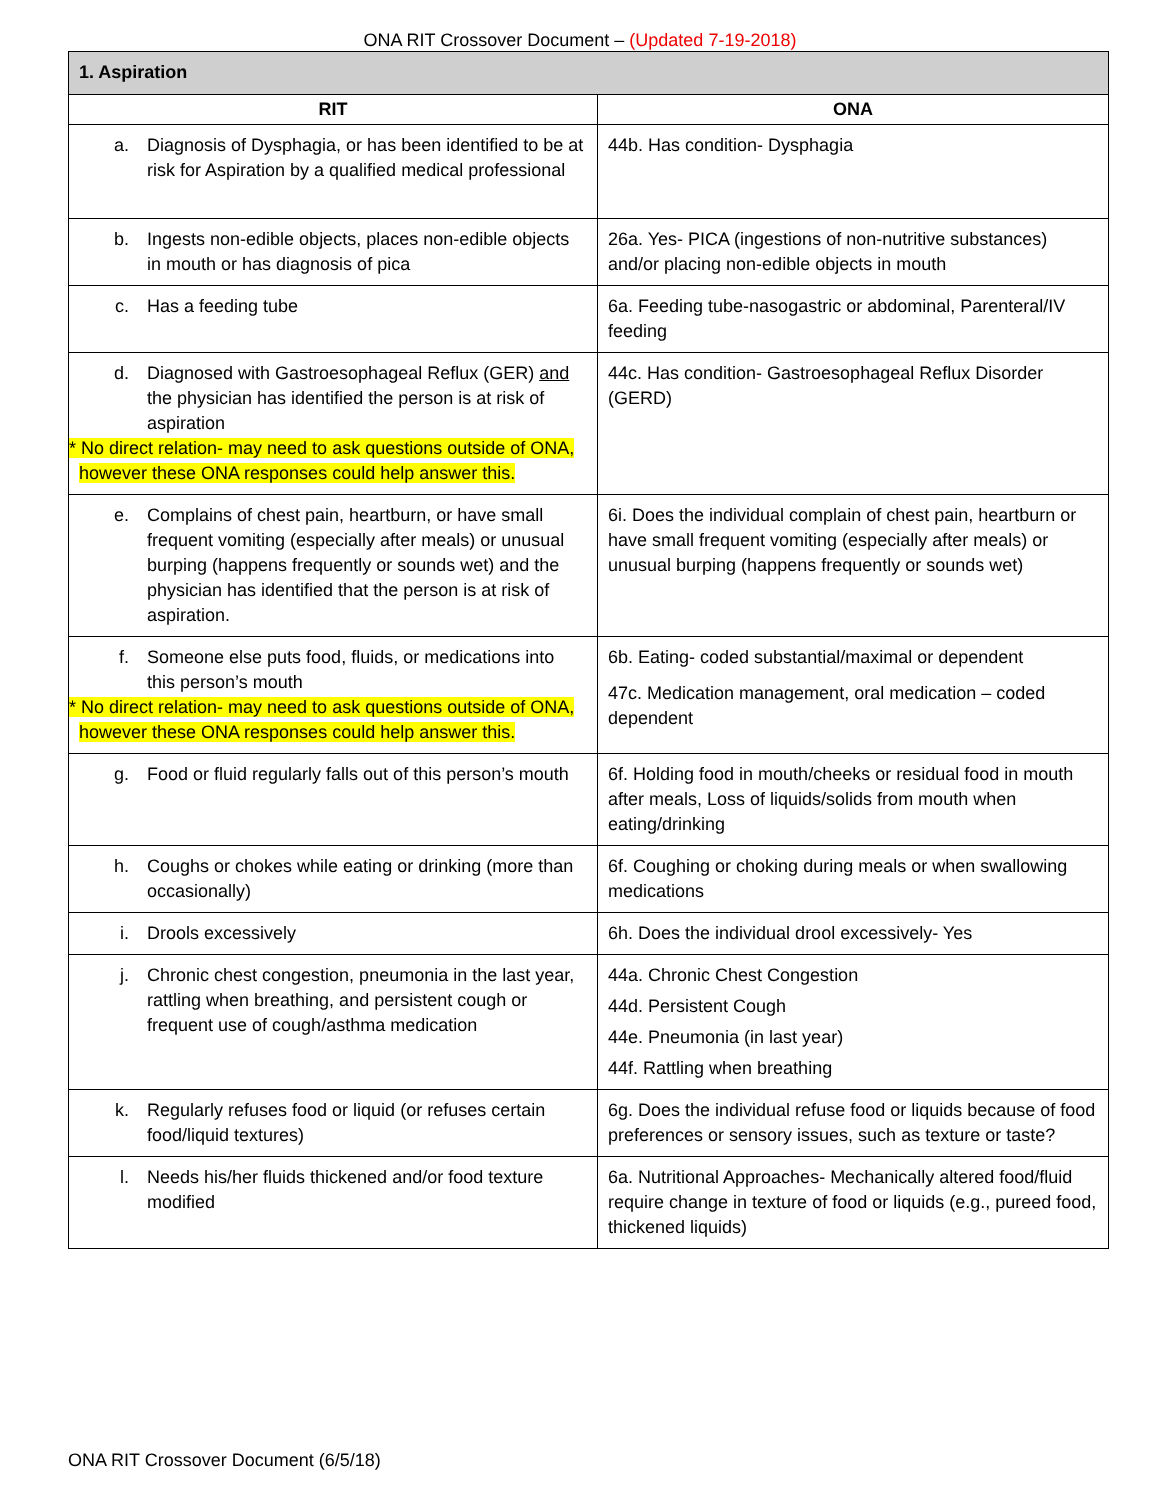ONA RIT Crossover Document – (Updated 7-19-2018)
| 1. Aspiration | |
| --- | --- |
| RIT | ONA |
| a. Diagnosis of Dysphagia, or has been identified to be at risk for Aspiration by a qualified medical professional | 44b. Has condition- Dysphagia |
| b. Ingests non-edible objects, places non-edible objects in mouth or has diagnosis of pica | 26a. Yes- PICA (ingestions of non-nutritive substances) and/or placing non-edible objects in mouth |
| c. Has a feeding tube | 6a. Feeding tube-nasogastric or abdominal, Parenteral/IV feeding |
| d. Diagnosed with Gastroesophageal Reflux (GER) and the physician has identified the person is at risk of aspiration * No direct relation- may need to ask questions outside of ONA, however these ONA responses could help answer this. | 44c. Has condition- Gastroesophageal Reflux Disorder (GERD) |
| e. Complains of chest pain, heartburn, or have small frequent vomiting (especially after meals) or unusual burping (happens frequently or sounds wet) and the physician has identified that the person is at risk of aspiration. | 6i. Does the individual complain of chest pain, heartburn or have small frequent vomiting (especially after meals) or unusual burping (happens frequently or sounds wet) |
| f. Someone else puts food, fluids, or medications into this person’s mouth * No direct relation- may need to ask questions outside of ONA, however these ONA responses could help answer this. | 6b. Eating- coded substantial/maximal or dependent 47c. Medication management, oral medication – coded dependent |
| g. Food or fluid regularly falls out of this person’s mouth | 6f. Holding food in mouth/cheeks or residual food in mouth after meals, Loss of liquids/solids from mouth when eating/drinking |
| h. Coughs or chokes while eating or drinking (more than occasionally) | 6f. Coughing or choking during meals or when swallowing medications |
| i. Drools excessively | 6h. Does the individual drool excessively- Yes |
| j. Chronic chest congestion, pneumonia in the last year, rattling when breathing, and persistent cough or frequent use of cough/asthma medication | 44a. Chronic Chest Congestion 44d. Persistent Cough 44e. Pneumonia (in last year) 44f. Rattling when breathing |
| k. Regularly refuses food or liquid (or refuses certain food/liquid textures) | 6g. Does the individual refuse food or liquids because of food preferences or sensory issues, such as texture or taste? |
| l. Needs his/her fluids thickened and/or food texture modified | 6a. Nutritional Approaches- Mechanically altered food/fluid require change in texture of food or liquids (e.g., pureed food, thickened liquids) |
ONA RIT Crossover Document (6/5/18)